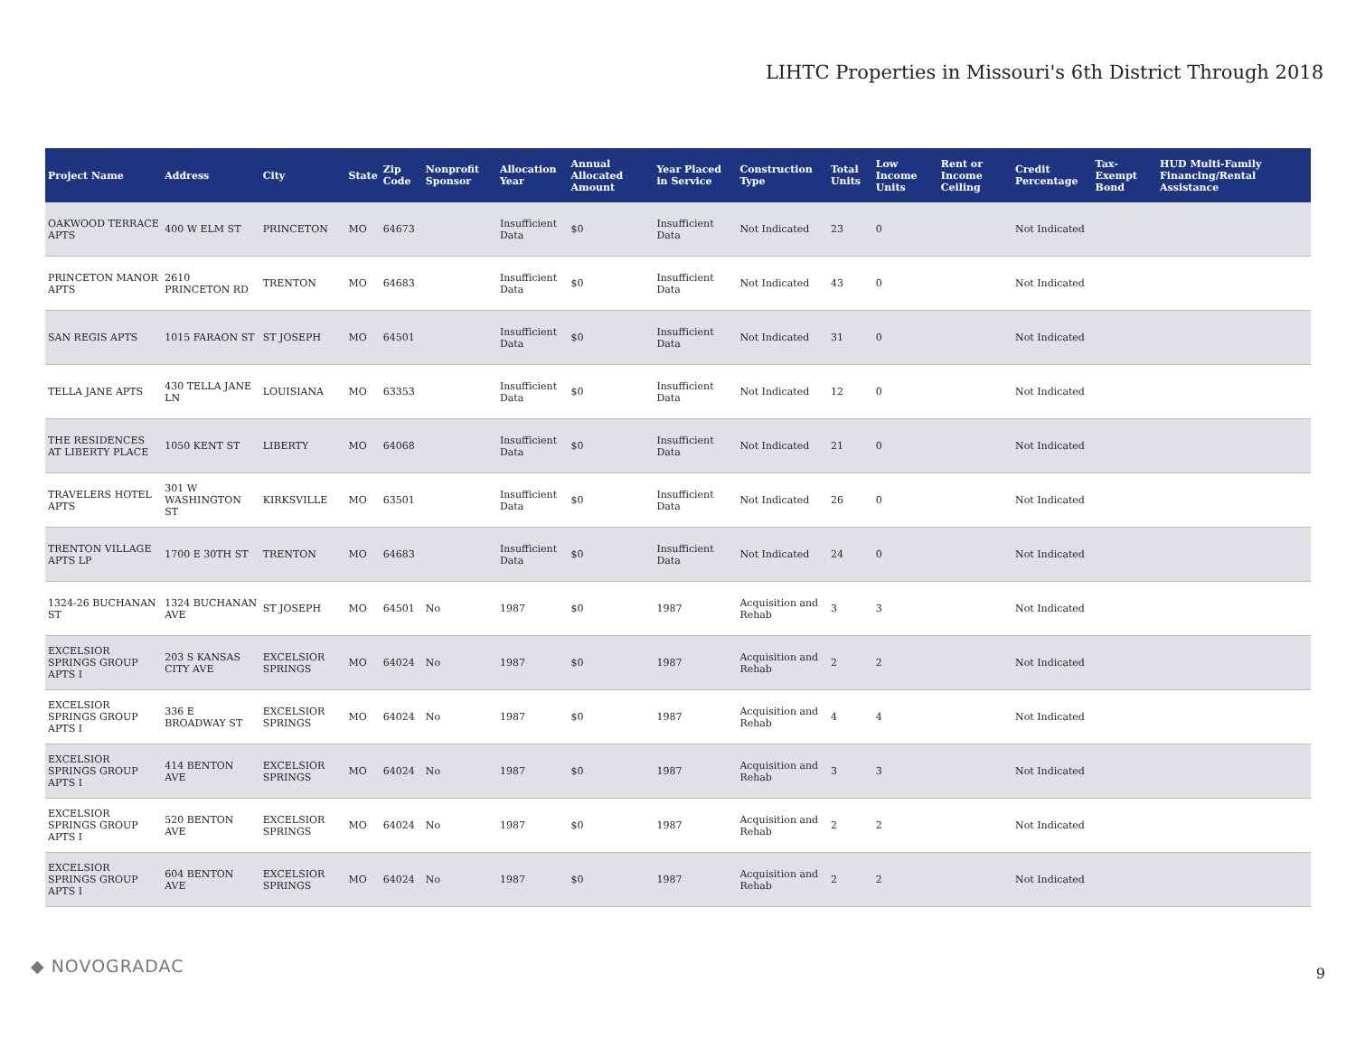LIHTC Properties in Missouri's 6th District Through 2018
| Project Name | Address | City | State | Zip Code | Nonprofit Sponsor | Allocation Year | Annual Allocated Amount | Year Placed in Service | Construction Type | Total Units | Low Income Units | Rent or Income Ceiling | Credit Percentage | Tax-Exempt Bond | HUD Multi-Family Financing/Rental Assistance |
| --- | --- | --- | --- | --- | --- | --- | --- | --- | --- | --- | --- | --- | --- | --- | --- |
| OAKWOOD TERRACE APTS | 400 W ELM ST | PRINCETON | MO | 64673 | | Insufficient Data | $0 | Insufficient Data | Not Indicated | 23 | 0 | | Not Indicated | | |
| PRINCETON MANOR APTS | 2610 PRINCETON RD | TRENTON | MO | 64683 | | Insufficient Data | $0 | Insufficient Data | Not Indicated | 43 | 0 | | Not Indicated | | |
| SAN REGIS APTS | 1015 FARAON ST | ST JOSEPH | MO | 64501 | | Insufficient Data | $0 | Insufficient Data | Not Indicated | 31 | 0 | | Not Indicated | | |
| TELLA JANE APTS | 430 TELLA JANE LN | LOUISIANA | MO | 63353 | | Insufficient Data | $0 | Insufficient Data | Not Indicated | 12 | 0 | | Not Indicated | | |
| THE RESIDENCES AT LIBERTY PLACE | 1050 KENT ST | LIBERTY | MO | 64068 | | Insufficient Data | $0 | Insufficient Data | Not Indicated | 21 | 0 | | Not Indicated | | |
| TRAVELERS HOTEL APTS | 301 W WASHINGTON ST | KIRKSVILLE | MO | 63501 | | Insufficient Data | $0 | Insufficient Data | Not Indicated | 26 | 0 | | Not Indicated | | |
| TRENTON VILLAGE APTS LP | 1700 E 30TH ST | TRENTON | MO | 64683 | | Insufficient Data | $0 | Insufficient Data | Not Indicated | 24 | 0 | | Not Indicated | | |
| 1324-26 BUCHANAN ST | 1324 BUCHANAN AVE | ST JOSEPH | MO | 64501 | No | 1987 | $0 | 1987 | Acquisition and Rehab | 3 | 3 | | Not Indicated | | |
| EXCELSIOR SPRINGS GROUP APTS I | 203 S KANSAS CITY AVE | EXCELSIOR SPRINGS | MO | 64024 | No | 1987 | $0 | 1987 | Acquisition and Rehab | 2 | 2 | | Not Indicated | | |
| EXCELSIOR SPRINGS GROUP APTS I | 336 E BROADWAY ST | EXCELSIOR SPRINGS | MO | 64024 | No | 1987 | $0 | 1987 | Acquisition and Rehab | 4 | 4 | | Not Indicated | | |
| EXCELSIOR SPRINGS GROUP APTS I | 414 BENTON AVE | EXCELSIOR SPRINGS | MO | 64024 | No | 1987 | $0 | 1987 | Acquisition and Rehab | 3 | 3 | | Not Indicated | | |
| EXCELSIOR SPRINGS GROUP APTS I | 520 BENTON AVE | EXCELSIOR SPRINGS | MO | 64024 | No | 1987 | $0 | 1987 | Acquisition and Rehab | 2 | 2 | | Not Indicated | | |
| EXCELSIOR SPRINGS GROUP APTS I | 604 BENTON AVE | EXCELSIOR SPRINGS | MO | 64024 | No | 1987 | $0 | 1987 | Acquisition and Rehab | 2 | 2 | | Not Indicated | | |
◆ NOVOGRADAC 9